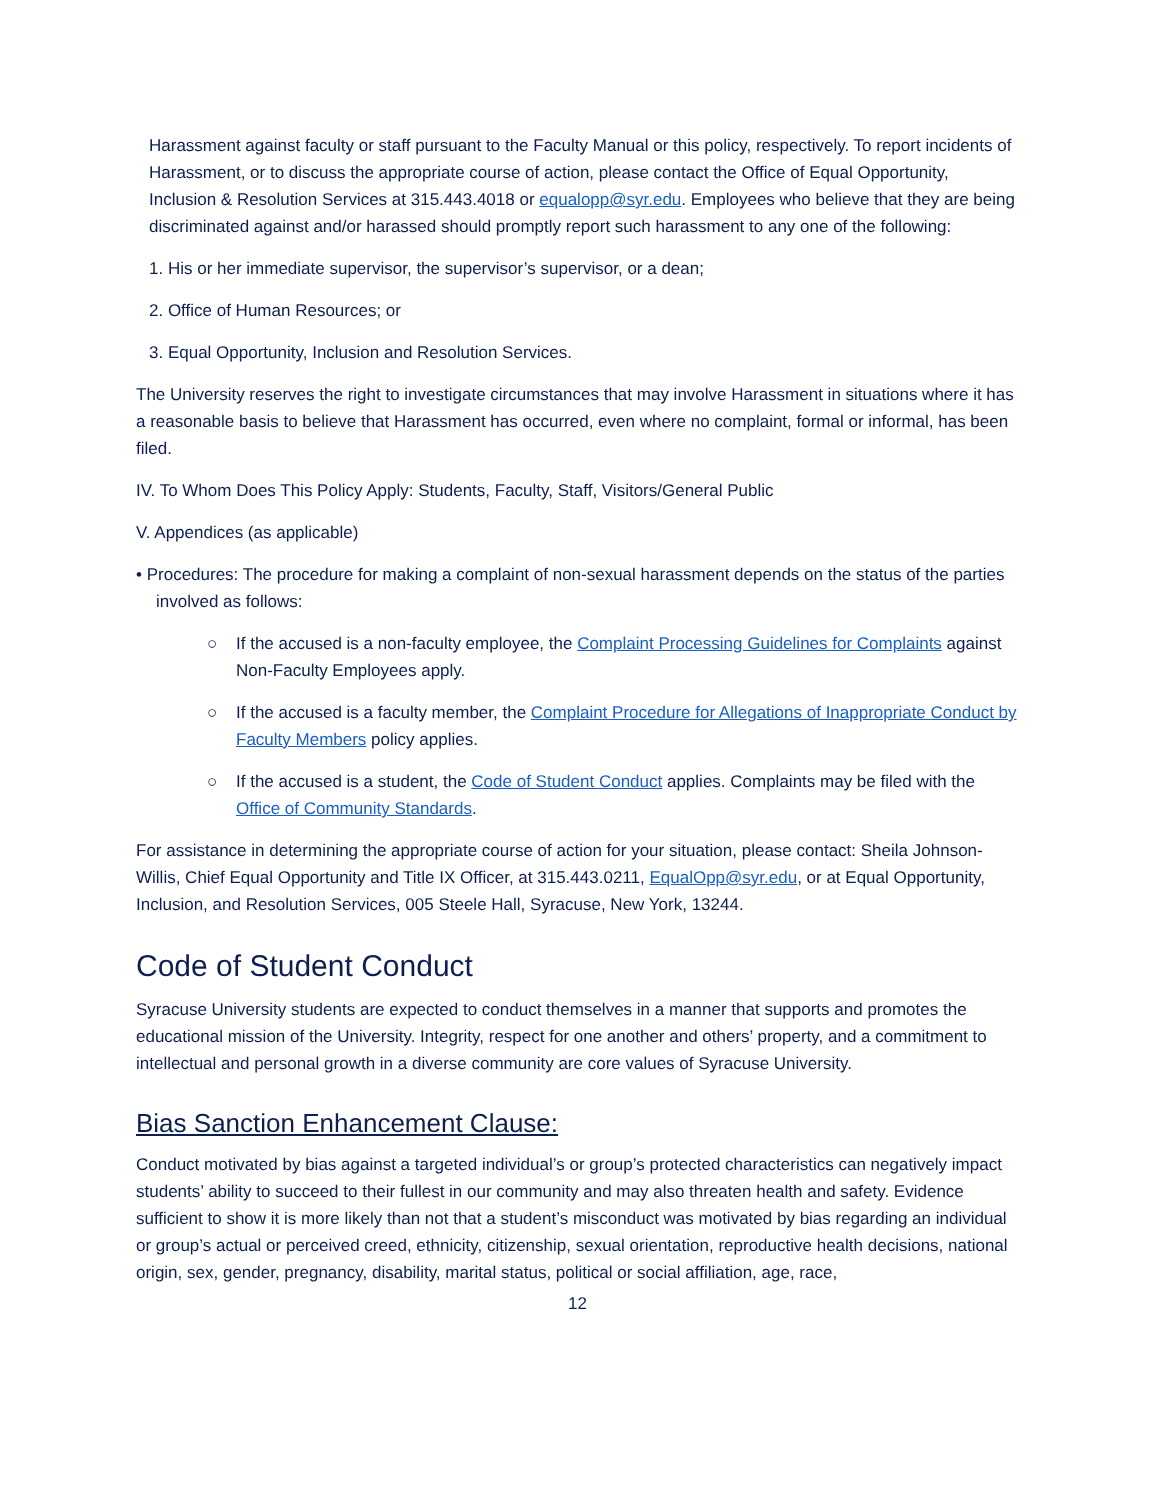Harassment against faculty or staff pursuant to the Faculty Manual or this policy, respectively. To report incidents of Harassment, or to discuss the appropriate course of action, please contact the Office of Equal Opportunity, Inclusion & Resolution Services at 315.443.4018 or equalopp@syr.edu. Employees who believe that they are being discriminated against and/or harassed should promptly report such harassment to any one of the following:
1. His or her immediate supervisor, the supervisor’s supervisor, or a dean;
2. Office of Human Resources; or
3. Equal Opportunity, Inclusion and Resolution Services.
The University reserves the right to investigate circumstances that may involve Harassment in situations where it has a reasonable basis to believe that Harassment has occurred, even where no complaint, formal or informal, has been filed.
IV. To Whom Does This Policy Apply: Students, Faculty, Staff, Visitors/General Public
V. Appendices (as applicable)
• Procedures: The procedure for making a complaint of non-sexual harassment depends on the status of the parties involved as follows:
○ If the accused is a non-faculty employee, the Complaint Processing Guidelines for Complaints against Non-Faculty Employees apply.
○ If the accused is a faculty member, the Complaint Procedure for Allegations of Inappropriate Conduct by Faculty Members policy applies.
○ If the accused is a student, the Code of Student Conduct applies. Complaints may be filed with the Office of Community Standards.
For assistance in determining the appropriate course of action for your situation, please contact: Sheila Johnson-Willis, Chief Equal Opportunity and Title IX Officer, at 315.443.0211, EqualOpp@syr.edu, or at Equal Opportunity, Inclusion, and Resolution Services, 005 Steele Hall, Syracuse, New York, 13244.
Code of Student Conduct
Syracuse University students are expected to conduct themselves in a manner that supports and promotes the educational mission of the University. Integrity, respect for one another and others’ property, and a commitment to intellectual and personal growth in a diverse community are core values of Syracuse University.
Bias Sanction Enhancement Clause:
Conduct motivated by bias against a targeted individual’s or group’s protected characteristics can negatively impact students’ ability to succeed to their fullest in our community and may also threaten health and safety. Evidence sufficient to show it is more likely than not that a student’s misconduct was motivated by bias regarding an individual or group’s actual or perceived creed, ethnicity, citizenship, sexual orientation, reproductive health decisions, national origin, sex, gender, pregnancy, disability, marital status, political or social affiliation, age, race,
12